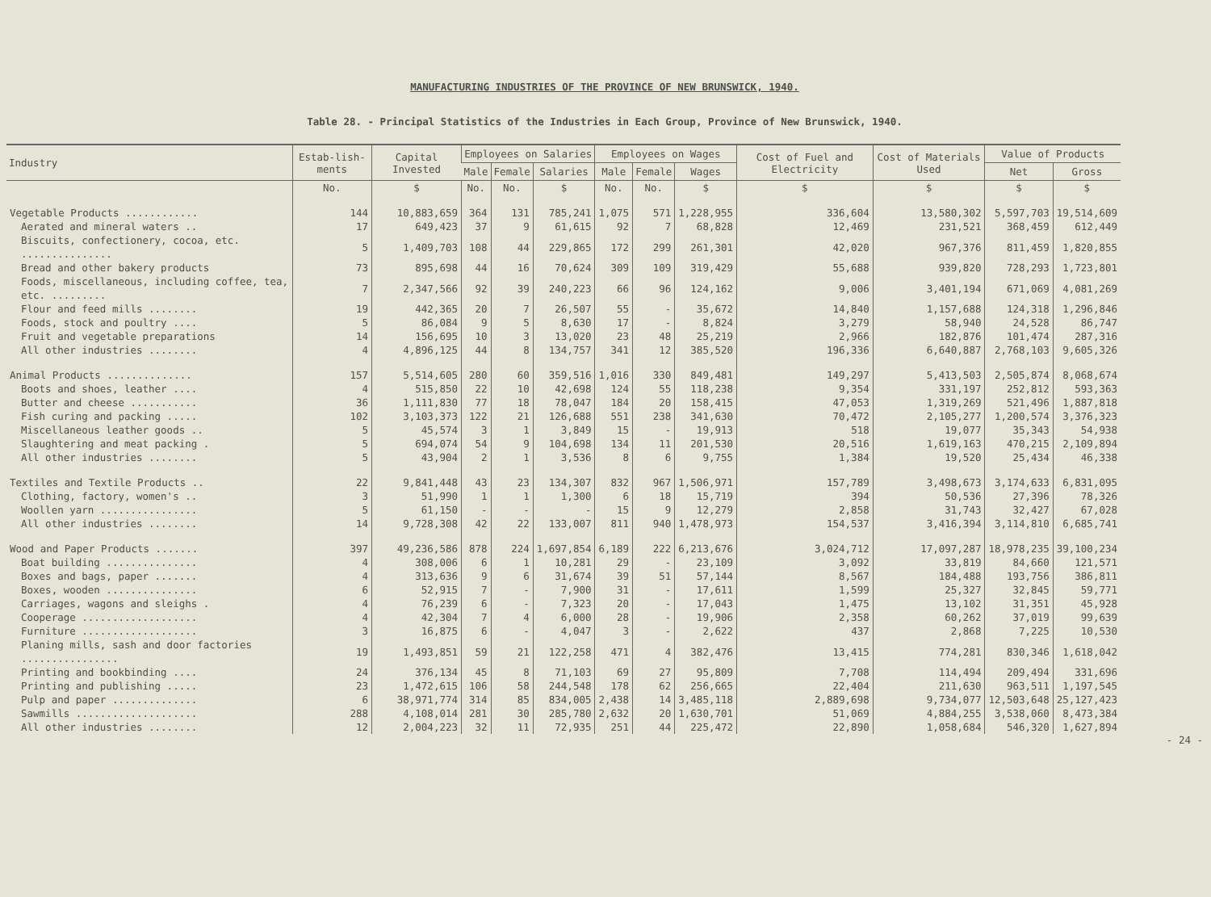MANUFACTURING INDUSTRIES OF THE PROVINCE OF NEW BRUNSWICK, 1940.
Table 28. - Principal Statistics of the Industries in Each Group, Province of New Brunswick, 1940.
| Industry | Estab-lish-ments | Capital Invested | Employees on Salaries | | | Employees on Wages | | | Cost of Fuel and Electricity | Cost of Materials Used | Value of Products | |
| --- | --- | --- | --- | --- | --- | --- | --- | --- | --- | --- | --- | --- |
| | | | Male | Female | Salaries | Male | Female | Wages | | | Net | Gross |
| | No. | $ | No. | No. | $ | No. | No. | $ | $ | $ | $ | $ |
| Vegetable Products ............ | 144 | 10,883,659 | 364 | 131 | 785,241 | 1,075 | 571 | 1,228,955 | 336,604 | 13,580,302 | 5,597,703 | 19,514,609 |
| Aerated and mineral waters .. | 17 | 649,423 | 37 | 9 | 61,615 | 92 | 7 | 68,828 | 12,469 | 231,521 | 368,459 | 612,449 |
| Biscuits, confectionery, cocoa, etc. ............... | 5 | 1,409,703 | 108 | 44 | 229,865 | 172 | 299 | 261,301 | 42,020 | 967,376 | 811,459 | 1,820,855 |
| Bread and other bakery products | 73 | 895,698 | 44 | 16 | 70,624 | 309 | 109 | 319,429 | 55,688 | 939,820 | 728,293 | 1,723,801 |
| Foods, miscellaneous, including coffee, tea, etc. ......... | 7 | 2,347,566 | 92 | 39 | 240,223 | 66 | 96 | 124,162 | 9,006 | 3,401,194 | 671,069 | 4,081,269 |
| Flour and feed mills ........ | 19 | 442,365 | 20 | 7 | 26,507 | 55 | - | 35,672 | 14,840 | 1,157,688 | 124,318 | 1,296,846 |
| Foods, stock and poultry .... | 5 | 86,084 | 9 | 5 | 8,630 | 17 | - | 8,824 | 3,279 | 58,940 | 24,528 | 86,747 |
| Fruit and vegetable preparations | 14 | 156,695 | 10 | 3 | 13,020 | 23 | 48 | 25,219 | 2,966 | 182,876 | 101,474 | 287,316 |
| All other industries ........ | 4 | 4,896,125 | 44 | 8 | 134,757 | 341 | 12 | 385,520 | 196,336 | 6,640,887 | 2,768,103 | 9,605,326 |
| Animal Products .............. | 157 | 5,514,605 | 280 | 60 | 359,516 | 1,016 | 330 | 849,481 | 149,297 | 5,413,503 | 2,505,874 | 8,068,674 |
| Boots and shoes, leather .... | 4 | 515,850 | 22 | 10 | 42,698 | 124 | 55 | 118,238 | 9,354 | 331,197 | 252,812 | 593,363 |
| Butter and cheese ........... | 36 | 1,111,830 | 77 | 18 | 78,047 | 184 | 20 | 158,415 | 47,053 | 1,319,269 | 521,496 | 1,887,818 |
| Fish curing and packing ..... | 102 | 3,103,373 | 122 | 21 | 126,688 | 551 | 238 | 341,630 | 70,472 | 2,105,277 | 1,200,574 | 3,376,323 |
| Miscellaneous leather goods .. | 5 | 45,574 | 3 | 1 | 3,849 | 15 | - | 19,913 | 518 | 19,077 | 35,343 | 54,938 |
| Slaughtering and meat packing . | 5 | 694,074 | 54 | 9 | 104,698 | 134 | 11 | 201,530 | 20,516 | 1,619,163 | 470,215 | 2,109,894 |
| All other industries ........ | 5 | 43,904 | 2 | 1 | 3,536 | 8 | 6 | 9,755 | 1,384 | 19,520 | 25,434 | 46,338 |
| Textiles and Textile Products .. | 22 | 9,841,448 | 43 | 23 | 134,307 | 832 | 967 | 1,506,971 | 157,789 | 3,498,673 | 3,174,633 | 6,831,095 |
| Clothing, factory, women's .. | 3 | 51,990 | 1 | 1 | 1,300 | 6 | 18 | 15,719 | 394 | 50,536 | 27,396 | 78,326 |
| Woollen yarn ................ | 5 | 61,150 | - | - | - | 15 | 9 | 12,279 | 2,858 | 31,743 | 32,427 | 67,028 |
| All other industries ........ | 14 | 9,728,308 | 42 | 22 | 133,007 | 811 | 940 | 1,478,973 | 154,537 | 3,416,394 | 3,114,810 | 6,685,741 |
| Wood and Paper Products ....... | 397 | 49,236,586 | 878 | 224 | 1,697,854 | 6,189 | 222 | 6,213,676 | 3,024,712 | 17,097,287 | 18,978,235 | 39,100,234 |
| Boat building ............... | 4 | 308,006 | 6 | 1 | 10,281 | 29 | - | 23,109 | 3,092 | 33,819 | 84,660 | 121,571 |
| Boxes and bags, paper ....... | 4 | 313,636 | 9 | 6 | 31,674 | 39 | 51 | 57,144 | 8,567 | 184,488 | 193,756 | 386,811 |
| Boxes, wooden ............... | 6 | 52,915 | 7 | - | 7,900 | 31 | - | 17,611 | 1,599 | 25,327 | 32,845 | 59,771 |
| Carriages, wagons and sleighs . | 4 | 76,239 | 6 | - | 7,323 | 20 | - | 17,043 | 1,475 | 13,102 | 31,351 | 45,928 |
| Cooperage ................... | 4 | 42,304 | 7 | 4 | 6,000 | 28 | - | 19,906 | 2,358 | 60,262 | 37,019 | 99,639 |
| Furniture ................... | 3 | 16,875 | 6 | - | 4,047 | 3 | - | 2,622 | 437 | 2,868 | 7,225 | 10,530 |
| Planing mills, sash and door factories ................ | 19 | 1,493,851 | 59 | 21 | 122,258 | 471 | 4 | 382,476 | 13,415 | 774,281 | 830,346 | 1,618,042 |
| Printing and bookbinding .... | 24 | 376,134 | 45 | 8 | 71,103 | 69 | 27 | 95,809 | 7,708 | 114,494 | 209,494 | 331,696 |
| Printing and publishing ..... | 23 | 1,472,615 | 106 | 58 | 244,548 | 178 | 62 | 256,665 | 22,404 | 211,630 | 963,511 | 1,197,545 |
| Pulp and paper .............. | 6 | 38,971,774 | 314 | 85 | 834,005 | 2,438 | 14 | 3,485,118 | 2,889,698 | 9,734,077 | 12,503,648 | 25,127,423 |
| Sawmills .................... | 288 | 4,108,014 | 281 | 30 | 285,780 | 2,632 | 20 | 1,630,701 | 51,069 | 4,884,255 | 3,538,060 | 8,473,384 |
| All other industries ........ | 12 | 2,004,223 | 32 | 11 | 72,935 | 251 | 44 | 225,472 | 22,890 | 1,058,684 | 546,320 | 1,627,894 |
- 24 -